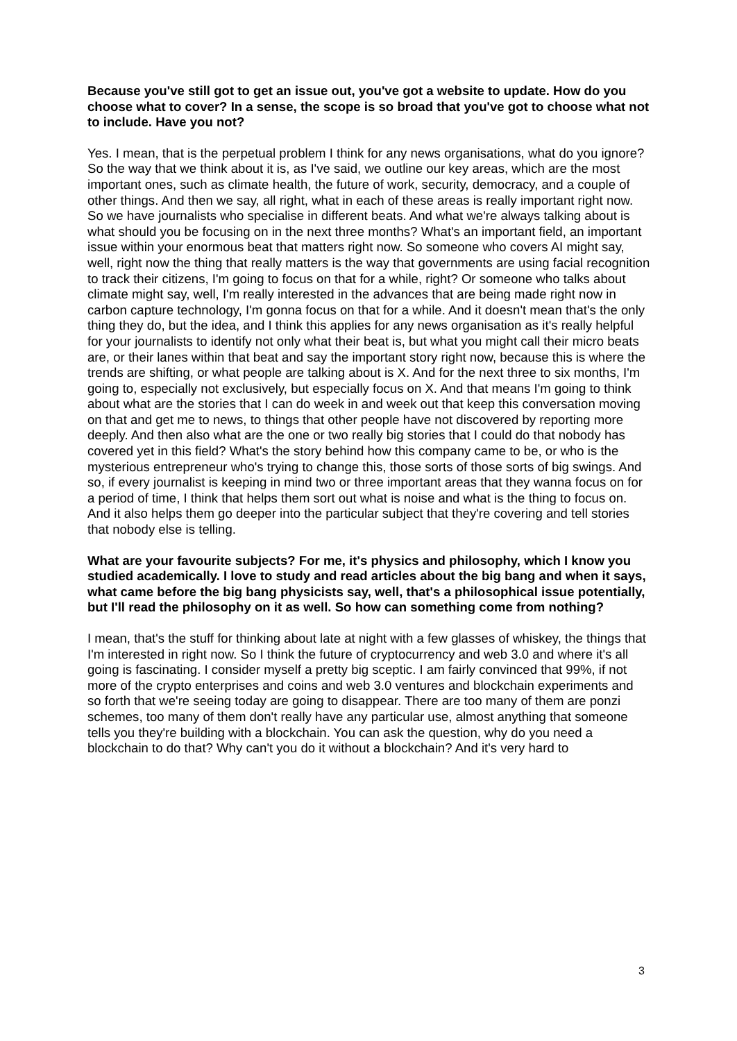Because you've still got to get an issue out, you've got a website to update. How do you choose what to cover? In a sense, the scope is so broad that you've got to choose what not to include. Have you not?
Yes. I mean, that is the perpetual problem I think for any news organisations, what do you ignore? So the way that we think about it is, as I've said, we outline our key areas, which are the most important ones, such as climate health, the future of work, security, democracy, and a couple of other things. And then we say, all right, what in each of these areas is really important right now. So we have journalists who specialise in different beats. And what we're always talking about is what should you be focusing on in the next three months? What's an important field, an important issue within your enormous beat that matters right now. So someone who covers AI might say, well, right now the thing that really matters is the way that governments are using facial recognition to track their citizens, I'm going to focus on that for a while, right? Or someone who talks about climate might say, well, I'm really interested in the advances that are being made right now in carbon capture technology, I'm gonna focus on that for a while. And it doesn't mean that's the only thing they do, but the idea, and I think this applies for any news organisation as it's really helpful for your journalists to identify not only what their beat is, but what you might call their micro beats are, or their lanes within that beat and say the important story right now, because this is where the trends are shifting, or what people are talking about is X. And for the next three to six months, I'm going to, especially not exclusively, but especially focus on X. And that means I'm going to think about what are the stories that I can do week in and week out that keep this conversation moving on that and get me to news, to things that other people have not discovered by reporting more deeply. And then also what are the one or two really big stories that I could do that nobody has covered yet in this field? What's the story behind how this company came to be, or who is the mysterious entrepreneur who's trying to change this, those sorts of those sorts of big swings. And so, if every journalist is keeping in mind two or three important areas that they wanna focus on for a period of time, I think that helps them sort out what is noise and what is the thing to focus on. And it also helps them go deeper into the particular subject that they're covering and tell stories that nobody else is telling.
What are your favourite subjects? For me, it's physics and philosophy, which I know you studied academically. I love to study and read articles about the big bang and when it says, what came before the big bang physicists say, well, that's a philosophical issue potentially, but I'll read the philosophy on it as well. So how can something come from nothing?
I mean, that's the stuff for thinking about late at night with a few glasses of whiskey, the things that I'm interested in right now. So I think the future of cryptocurrency and web 3.0 and where it's all going is fascinating. I consider myself a pretty big sceptic. I am fairly convinced that 99%, if not more of the crypto enterprises and coins and web 3.0 ventures and blockchain experiments and so forth that we're seeing today are going to disappear. There are too many of them are ponzi schemes, too many of them don't really have any particular use, almost anything that someone tells you they're building with a blockchain. You can ask the question, why do you need a blockchain to do that? Why can't you do it without a blockchain? And it's very hard to
3